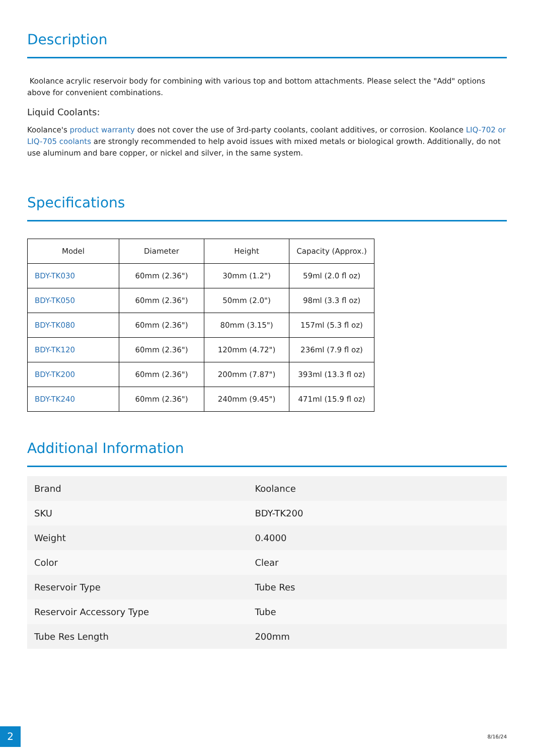Description
Koolance acrylic reservoir body for combining with various top and bottom attachments. Please select the "Add" options above for convenient combinations.
Liquid Coolants:
Koolance's product warranty does not cover the use of 3rd-party coolants, coolant additives, or corrosion. Koolance LIQ-702 or LIQ-705 coolants are strongly recommended to help avoid issues with mixed metals or biological growth. Additionally, do not use aluminum and bare copper, or nickel and silver, in the same system.
Specifications
| Model | Diameter | Height | Capacity (Approx.) |
| --- | --- | --- | --- |
| BDY-TK030 | 60mm (2.36") | 30mm (1.2") | 59ml (2.0 fl oz) |
| BDY-TK050 | 60mm (2.36") | 50mm (2.0") | 98ml (3.3 fl oz) |
| BDY-TK080 | 60mm (2.36") | 80mm (3.15") | 157ml (5.3 fl oz) |
| BDY-TK120 | 60mm (2.36") | 120mm (4.72") | 236ml (7.9 fl oz) |
| BDY-TK200 | 60mm (2.36") | 200mm (7.87") | 393ml (13.3 fl oz) |
| BDY-TK240 | 60mm (2.36") | 240mm (9.45") | 471ml (15.9 fl oz) |
Additional Information
| Brand | Koolance |
| SKU | BDY-TK200 |
| Weight | 0.4000 |
| Color | Clear |
| Reservoir Type | Tube Res |
| Reservoir Accessory Type | Tube |
| Tube Res Length | 200mm |
2 8/16/24